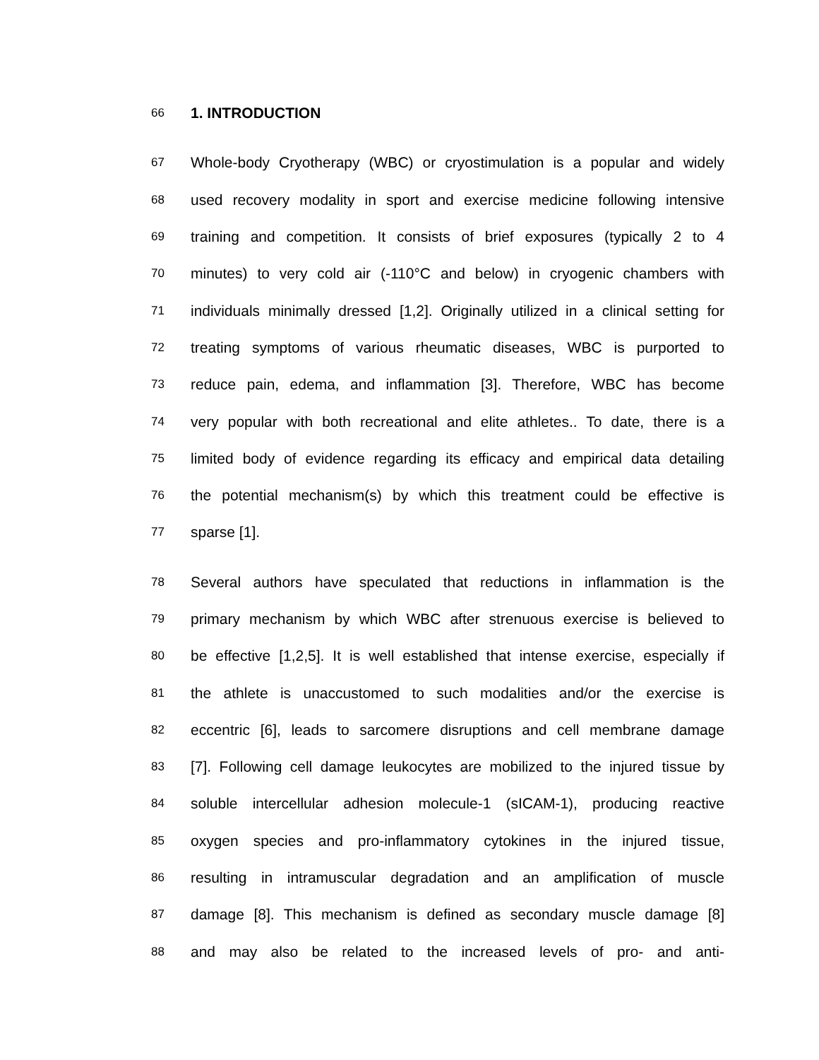66 1. INTRODUCTION
67 Whole-body Cryotherapy (WBC) or cryostimulation is a popular and widely
68 used recovery modality in sport and exercise medicine following intensive
69 training and competition. It consists of brief exposures (typically 2 to 4
70 minutes) to very cold air (-110°C and below) in cryogenic chambers with
71 individuals minimally dressed [1,2]. Originally utilized in a clinical setting for
72 treating symptoms of various rheumatic diseases, WBC is purported to
73 reduce pain, edema, and inflammation [3]. Therefore, WBC has become
74 very popular with both recreational and elite athletes.. To date, there is a
75 limited body of evidence regarding its efficacy and empirical data detailing
76 the potential mechanism(s) by which this treatment could be effective is
77 sparse [1].
78 Several authors have speculated that reductions in inflammation is the
79 primary mechanism by which WBC after strenuous exercise is believed to
80 be effective [1,2,5]. It is well established that intense exercise, especially if
81 the athlete is unaccustomed to such modalities and/or the exercise is
82 eccentric [6], leads to sarcomere disruptions and cell membrane damage
83 [7]. Following cell damage leukocytes are mobilized to the injured tissue by
84 soluble intercellular adhesion molecule-1 (sICAM-1), producing reactive
85 oxygen species and pro-inflammatory cytokines in the injured tissue,
86 resulting in intramuscular degradation and an amplification of muscle
87 damage [8]. This mechanism is defined as secondary muscle damage [8]
88 and may also be related to the increased levels of pro- and anti-